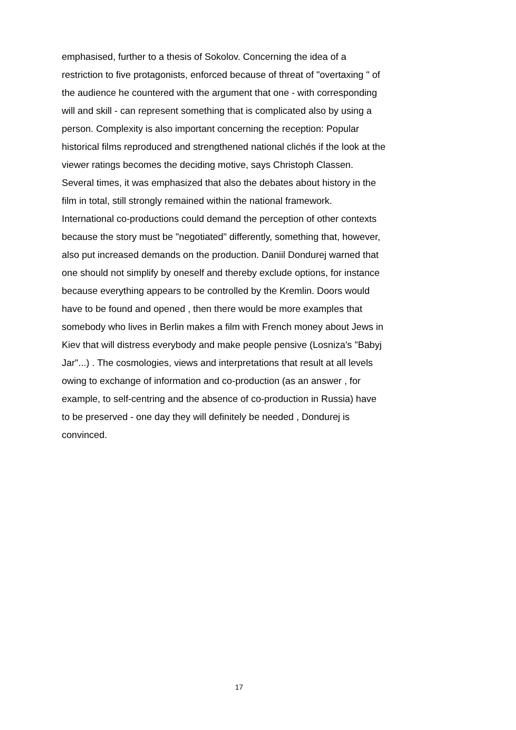emphasised, further to a thesis of Sokolov. Concerning the idea of a
restriction to five protagonists, enforced because of threat of "overtaxing " of
the audience he countered with the argument that one - with corresponding
will and skill - can represent something that is complicated also by using a
person. Complexity is also important concerning the reception: Popular
historical films reproduced and strengthened national clichés if the look at the
viewer ratings becomes the deciding motive, says Christoph Classen.
Several times, it was emphasized that also the debates about history in the
film in total, still strongly remained within the national framework.
International co-productions could demand the perception of other contexts
because the story must be "negotiated" differently, something that, however,
also put increased demands on the production. Daniil Dondurej warned that
one should not simplify by oneself and thereby exclude options, for instance
because everything appears to be controlled by the Kremlin. Doors would
have to be found and opened , then there would be more examples that
somebody who lives in Berlin makes a film with French money about Jews in
Kiev that will distress everybody and make people pensive (Losniza's "Babyj
Jar"...) . The cosmologies, views and interpretations that result at all levels
owing to exchange of information and co-production (as an answer , for
example, to self-centring and the absence of co-production in Russia) have
to be preserved - one day they will definitely be needed , Dondurej is
convinced.
17